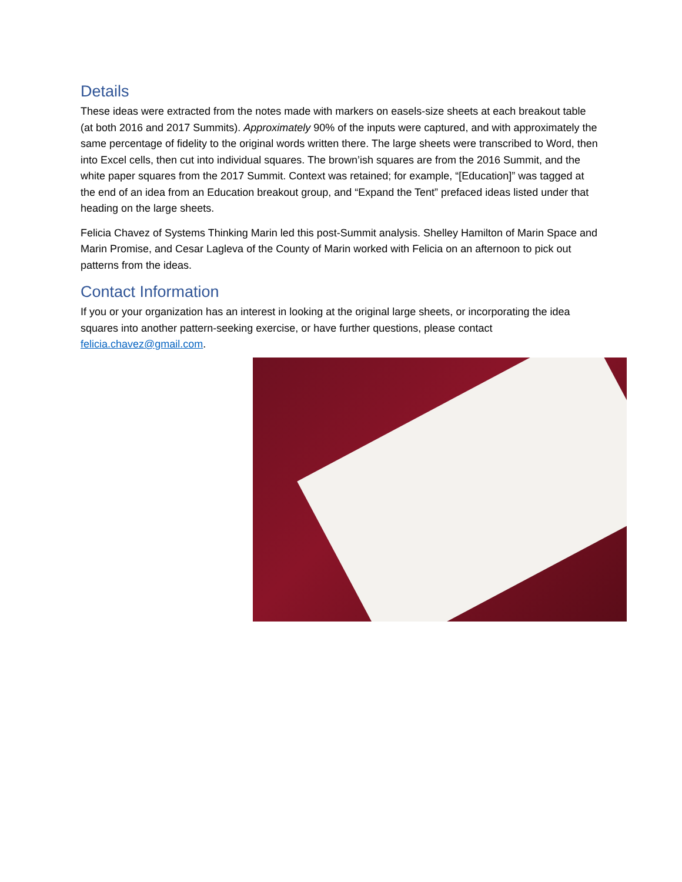Details
These ideas were extracted from the notes made with markers on easels-size sheets at each breakout table (at both 2016 and 2017 Summits). Approximately 90% of the inputs were captured, and with approximately the same percentage of fidelity to the original words written there. The large sheets were transcribed to Word, then into Excel cells, then cut into individual squares. The brown’ish squares are from the 2016 Summit, and the white paper squares from the 2017 Summit. Context was retained; for example, “[Education]” was tagged at the end of an idea from an Education breakout group, and “Expand the Tent” prefaced ideas listed under that heading on the large sheets.
Felicia Chavez of Systems Thinking Marin led this post-Summit analysis. Shelley Hamilton of Marin Space and Marin Promise, and Cesar Lagleva of the County of Marin worked with Felicia on an afternoon to pick out patterns from the ideas.
Contact Information
If you or your organization has an interest in looking at the original large sheets, or incorporating the idea squares into another pattern-seeking exercise, or have further questions, please contact felicia.chavez@gmail.com.